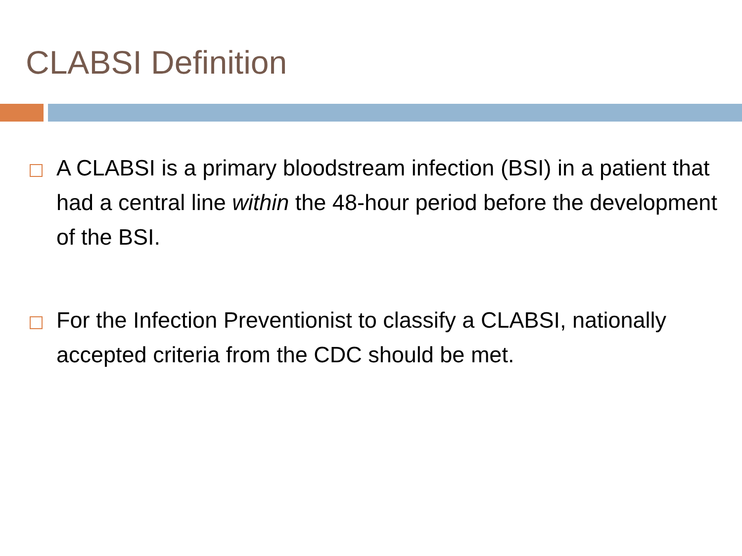CLABSI Definition
A CLABSI is a primary bloodstream infection (BSI) in a patient that had a central line within the 48-hour period before the development of the BSI.
For the Infection Preventionist to classify a CLABSI, nationally accepted criteria from the CDC should be met.